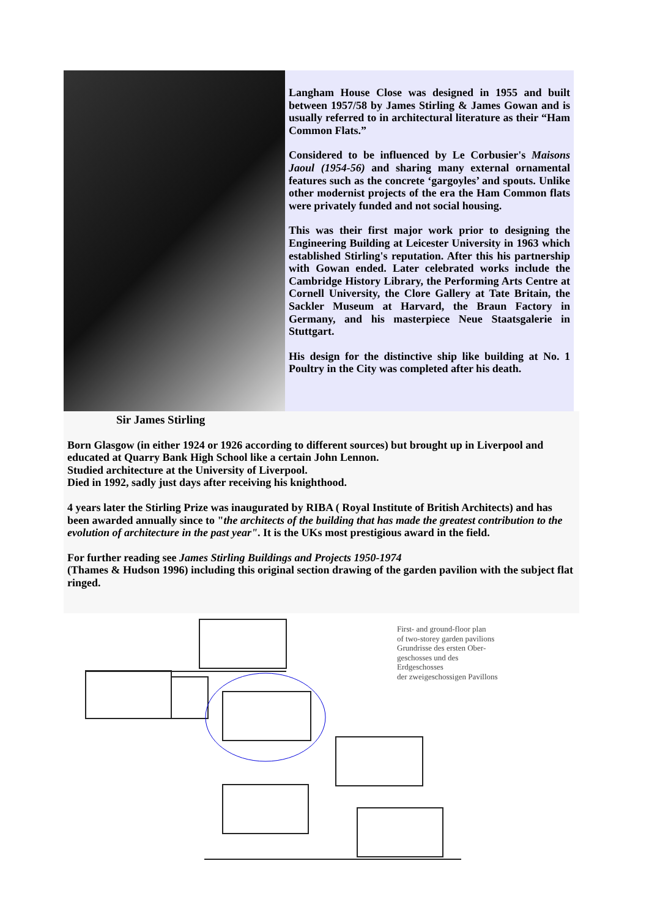Langham House Close was designed in 1955 and built between 1957/58 by James Stirling & James Gowan and is usually referred to in architectural literature as their “Ham Common Flats.”
Considered to be influenced by Le Corbusier's Maisons Jaoul (1954-56) and sharing many external ornamental features such as the concrete ‘gargoyles’ and spouts. Unlike other modernist projects of the era the Ham Common flats were privately funded and not social housing.
This was their first major work prior to designing the Engineering Building at Leicester University in 1963 which established Stirling's reputation. After this his partnership with Gowan ended. Later celebrated works include the Cambridge History Library, the Performing Arts Centre at Cornell University, the Clore Gallery at Tate Britain, the Sackler Museum at Harvard, the Braun Factory in Germany, and his masterpiece Neue Staatsgalerie in Stuttgart.
His design for the distinctive ship like building at No. 1 Poultry in the City was completed after his death.
Sir James Stirling
Born Glasgow (in either 1924 or 1926 according to different sources) but brought up in Liverpool and educated at Quarry Bank High School like a certain John Lennon.
Studied architecture at the University of Liverpool.
Died in 1992, sadly just days after receiving his knighthood.
4 years later the Stirling Prize was inaugurated by RIBA ( Royal Institute of British Architects) and has been awarded annually since to "the architects of the building that has made the greatest contribution to the evolution of architecture in the past year". It is the UKs most prestigious award in the field.
For further reading see James Stirling Buildings and Projects 1950-1974
(Thames & Hudson 1996) including this original section drawing of the garden pavilion with the subject flat ringed.
First- and ground-floor plan
of two-storey garden pavilions
Grundrisse des ersten Ober-
geschosses und des Erdgeschosses
der zweigeschossigen Pavillons